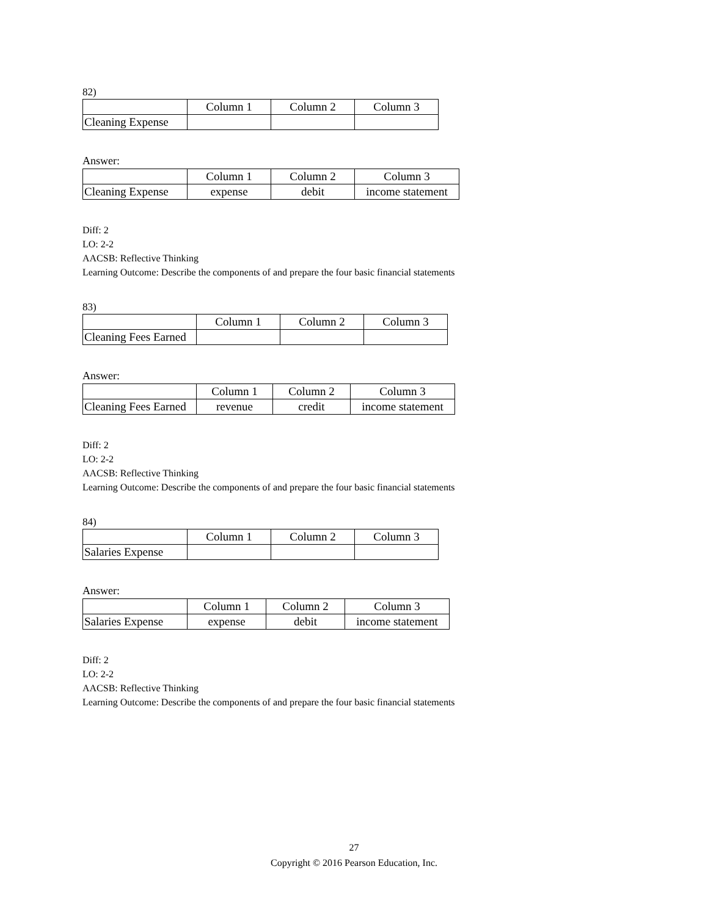82)
| | Column 1 | Column 2 | Column 3 |
| Cleaning Expense | | | |
Answer:
| | Column 1 | Column 2 | Column 3 |
| Cleaning Expense | expense | debit | income statement |
Diff: 2
LO: 2-2
AACSB: Reflective Thinking
Learning Outcome: Describe the components of and prepare the four basic financial statements
83)
| | Column 1 | Column 2 | Column 3 |
| Cleaning Fees Earned | | | |
Answer:
| | Column 1 | Column 2 | Column 3 |
| Cleaning Fees Earned | revenue | credit | income statement |
Diff: 2
LO: 2-2
AACSB: Reflective Thinking
Learning Outcome: Describe the components of and prepare the four basic financial statements
84)
| | Column 1 | Column 2 | Column 3 |
| Salaries Expense | | | |
Answer:
| | Column 1 | Column 2 | Column 3 |
| Salaries Expense | expense | debit | income statement |
Diff: 2
LO: 2-2
AACSB: Reflective Thinking
Learning Outcome: Describe the components of and prepare the four basic financial statements
27
Copyright © 2016 Pearson Education, Inc.